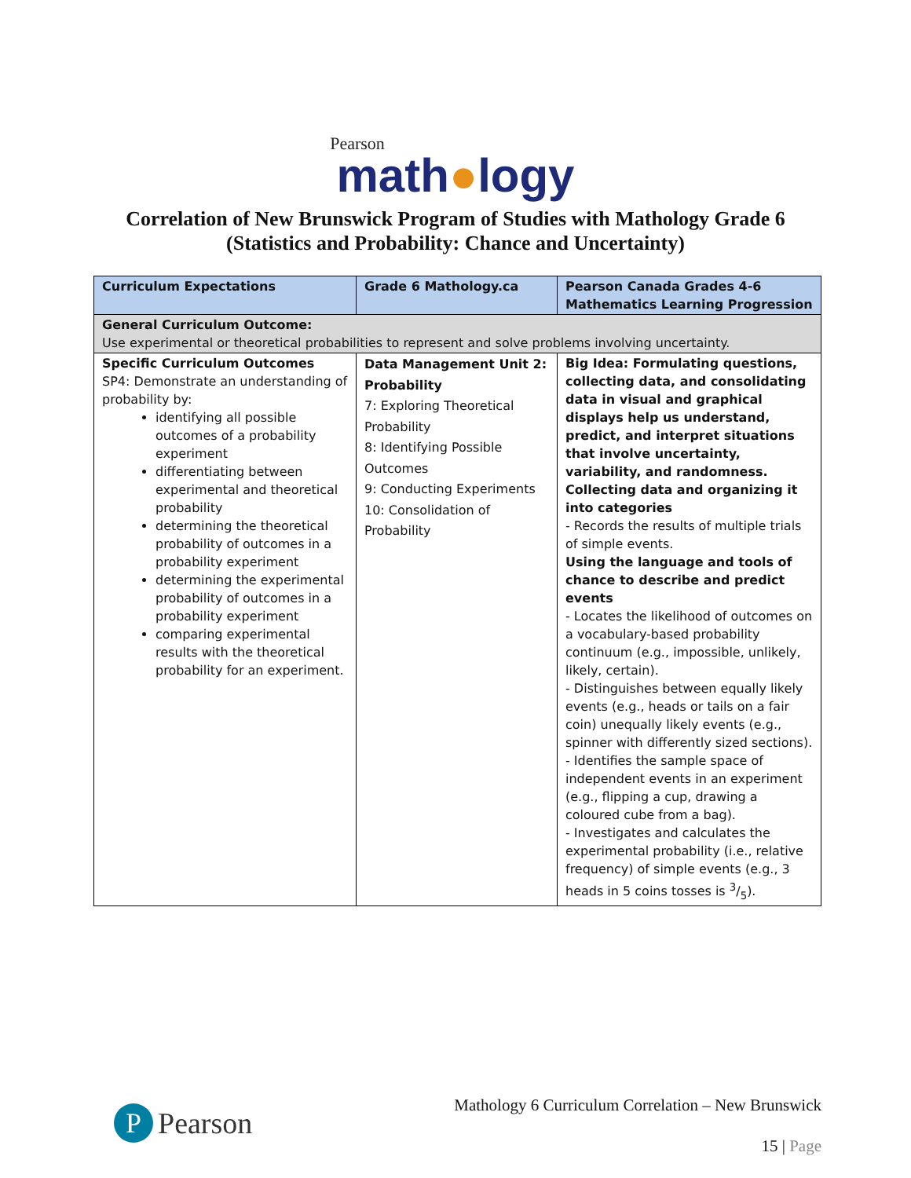Pearson
math●logy
Correlation of New Brunswick Program of Studies with Mathology Grade 6
(Statistics and Probability: Chance and Uncertainty)
| Curriculum Expectations | Grade 6 Mathology.ca | Pearson Canada Grades 4-6 Mathematics Learning Progression |
| --- | --- | --- |
| General Curriculum Outcome: Use experimental or theoretical probabilities to represent and solve problems involving uncertainty. | | |
| Specific Curriculum Outcomes SP4: Demonstrate an understanding of probability by: identifying all possible outcomes of a probability experiment differentiating between experimental and theoretical probability determining the theoretical probability of outcomes in a probability experiment determining the experimental probability of outcomes in a probability experiment comparing experimental results with the theoretical probability for an experiment. | Data Management Unit 2: Probability 7: Exploring Theoretical Probability 8: Identifying Possible Outcomes 9: Conducting Experiments 10: Consolidation of Probability | Big Idea: Formulating questions, collecting data, and consolidating data in visual and graphical displays help us understand, predict, and interpret situations that involve uncertainty, variability, and randomness. Collecting data and organizing it into categories - Records the results of multiple trials of simple events. Using the language and tools of chance to describe and predict events - Locates the likelihood of outcomes on a vocabulary-based probability continuum (e.g., impossible, unlikely, likely, certain). - Distinguishes between equally likely events (e.g., heads or tails on a fair coin) unequally likely events (e.g., spinner with differently sized sections). - Identifies the sample space of independent events in an experiment (e.g., flipping a cup, drawing a coloured cube from a bag). - Investigates and calculates the experimental probability (i.e., relative frequency) of simple events (e.g., 3 heads in 5 coins tosses is 3/5). |
P Pearson
Mathology 6 Curriculum Correlation – New Brunswick
15 | Page